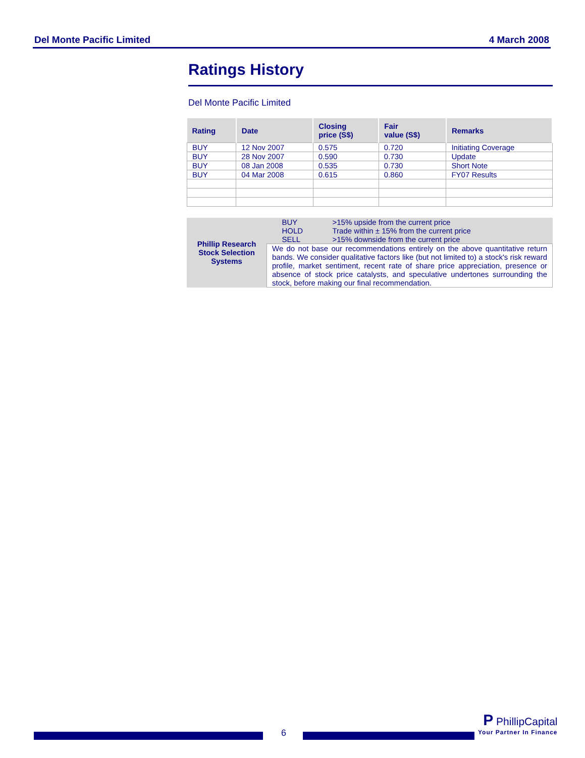Del Monte Pacific Limited 4 March 2008
Ratings History
Del Monte Pacific Limited
| Rating | Date | Closing price (S$) | Fair value (S$) | Remarks |
| --- | --- | --- | --- | --- |
| BUY | 12 Nov 2007 | 0.575 | 0.720 | Initiating Coverage |
| BUY | 28 Nov 2007 | 0.590 | 0.730 | Update |
| BUY | 08 Jan 2008 | 0.535 | 0.730 | Short Note |
| BUY | 04 Mar 2008 | 0.615 | 0.860 | FY07 Results |
| Phillip Research Stock Selection Systems | BUY | >15% upside from the current price |
| | HOLD | Trade within ± 15% from the current price |
| | SELL | >15% downside from the current price |
| | We do not base our recommendations entirely on the above quantitative return bands. We consider qualitative factors like (but not limited to) a stock's risk reward profile, market sentiment, recent rate of share price appreciation, presence or absence of stock price catalysts, and speculative undertones surrounding the stock, before making our final recommendation. | |
6
P PhillipCapital
Your Partner In Finance